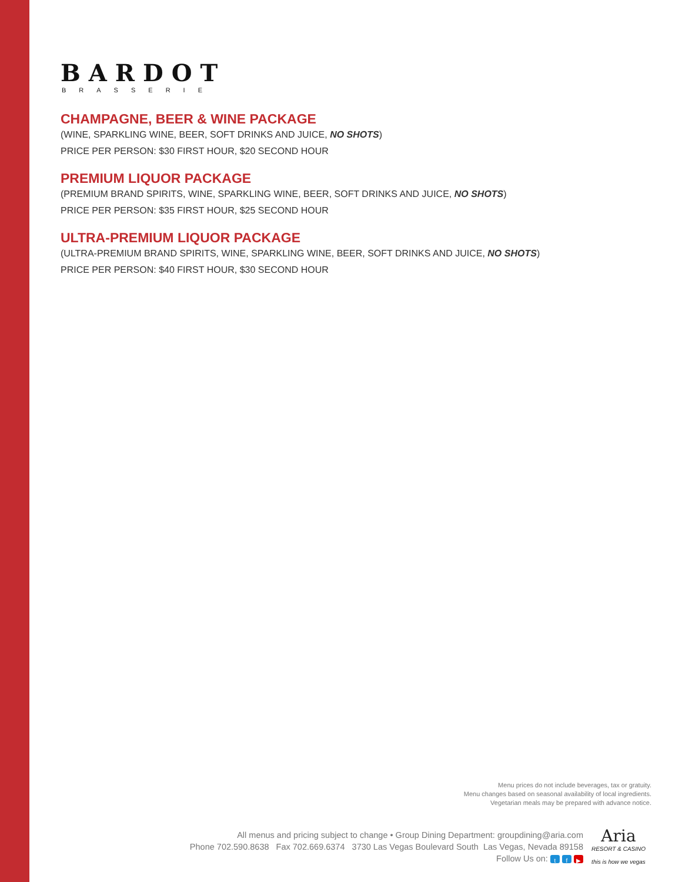BARDOT
BRASSERIE
CHAMPAGNE, BEER & WINE PACKAGE
(WINE, SPARKLING WINE, BEER, SOFT DRINKS AND JUICE, NO SHOTS)
PRICE PER PERSON: $30 FIRST HOUR, $20 SECOND HOUR
PREMIUM LIQUOR PACKAGE
(PREMIUM BRAND SPIRITS, WINE, SPARKLING WINE, BEER, SOFT DRINKS AND JUICE, NO SHOTS)
PRICE PER PERSON: $35 FIRST HOUR, $25 SECOND HOUR
ULTRA-PREMIUM LIQUOR PACKAGE
(ULTRA-PREMIUM BRAND SPIRITS, WINE, SPARKLING WINE, BEER, SOFT DRINKS AND JUICE, NO SHOTS)
PRICE PER PERSON: $40 FIRST HOUR, $30 SECOND HOUR
Menu prices do not include beverages, tax or gratuity.
Menu changes based on seasonal availability of local ingredients.
Vegetarian meals may be prepared with advance notice.
All menus and pricing subject to change • Group Dining Department: groupdining@aria.com
Phone 702.590.8638 Fax 702.669.6374 3730 Las Vegas Boulevard South Las Vegas, Nevada 89158
Follow Us on: t f ▶
Aria
RESORT & CASINO
this is how we vegas